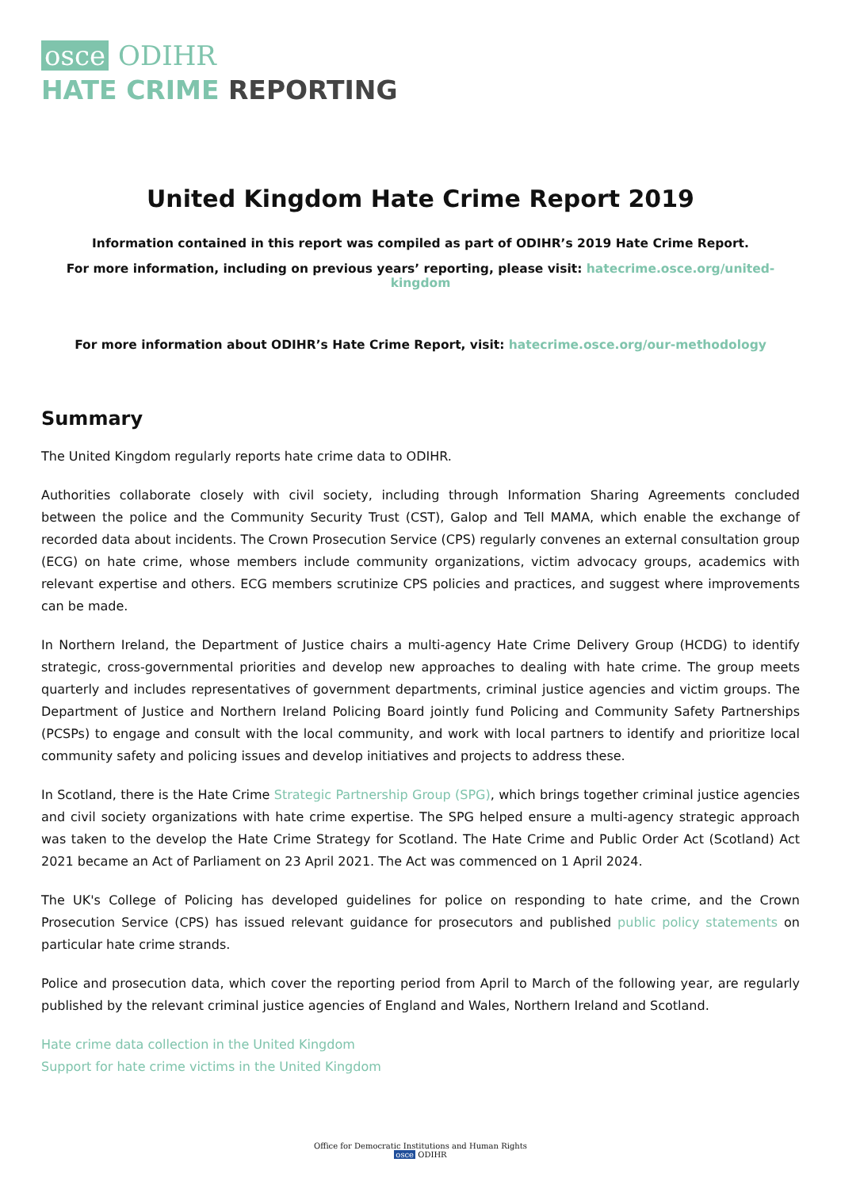osce ODIHR
HATE CRIME REPORTING
United Kingdom Hate Crime Report 2019
Information contained in this report was compiled as part of ODIHR’s 2019 Hate Crime Report.
For more information, including on previous years’ reporting, please visit: hatecrime.osce.org/united-kingdom
For more information about ODIHR’s Hate Crime Report, visit: hatecrime.osce.org/our-methodology
Summary
The United Kingdom regularly reports hate crime data to ODIHR.
Authorities collaborate closely with civil society, including through Information Sharing Agreements concluded between the police and the Community Security Trust (CST), Galop and Tell MAMA, which enable the exchange of recorded data about incidents. The Crown Prosecution Service (CPS) regularly convenes an external consultation group (ECG) on hate crime, whose members include community organizations, victim advocacy groups, academics with relevant expertise and others. ECG members scrutinize CPS policies and practices, and suggest where improvements can be made.
In Northern Ireland, the Department of Justice chairs a multi-agency Hate Crime Delivery Group (HCDG) to identify strategic, cross-governmental priorities and develop new approaches to dealing with hate crime. The group meets quarterly and includes representatives of government departments, criminal justice agencies and victim groups. The Department of Justice and Northern Ireland Policing Board jointly fund Policing and Community Safety Partnerships (PCSPs) to engage and consult with the local community, and work with local partners to identify and prioritize local community safety and policing issues and develop initiatives and projects to address these.
In Scotland, there is the Hate Crime Strategic Partnership Group (SPG), which brings together criminal justice agencies and civil society organizations with hate crime expertise. The SPG helped ensure a multi-agency strategic approach was taken to the develop the Hate Crime Strategy for Scotland. The Hate Crime and Public Order Act (Scotland) Act 2021 became an Act of Parliament on 23 April 2021. The Act was commenced on 1 April 2024.
The UK's College of Policing has developed guidelines for police on responding to hate crime, and the Crown Prosecution Service (CPS) has issued relevant guidance for prosecutors and published public policy statements on particular hate crime strands.
Police and prosecution data, which cover the reporting period from April to March of the following year, are regularly published by the relevant criminal justice agencies of England and Wales, Northern Ireland and Scotland.
Hate crime data collection in the United Kingdom
Support for hate crime victims in the United Kingdom
Office for Democratic Institutions and Human Rights
osce ODIHR